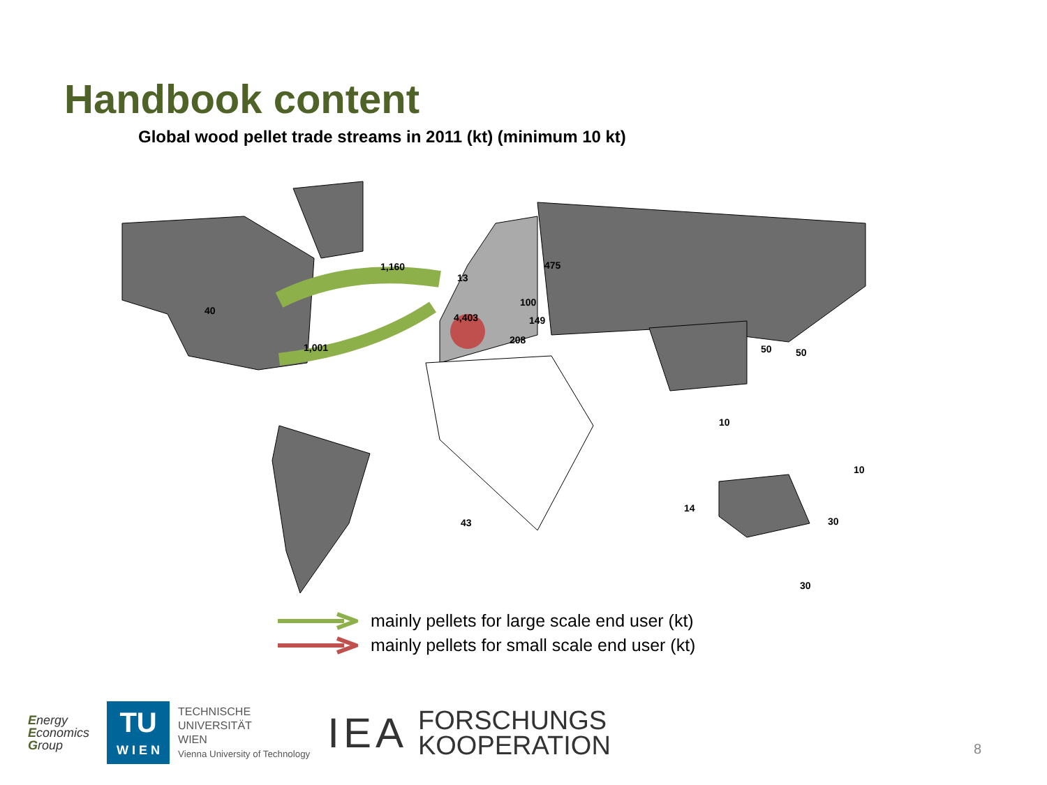Handbook content
Global wood pellet trade streams in 2011 (kt) (minimum 10 kt)
1,160
1,001
475
4,403
13
100
149
208
40
50
50
10
10
14
30
43
30
mainly pellets for large scale end user (kt)
mainly pellets for small scale end user (kt)
Energy
Economics
Group
TU
W I E N
TECHNISCHE
UNIVERSITÄT
WIEN
Vienna University of Technology
IEA
FORSCHUNGS
KOOPERATION
8